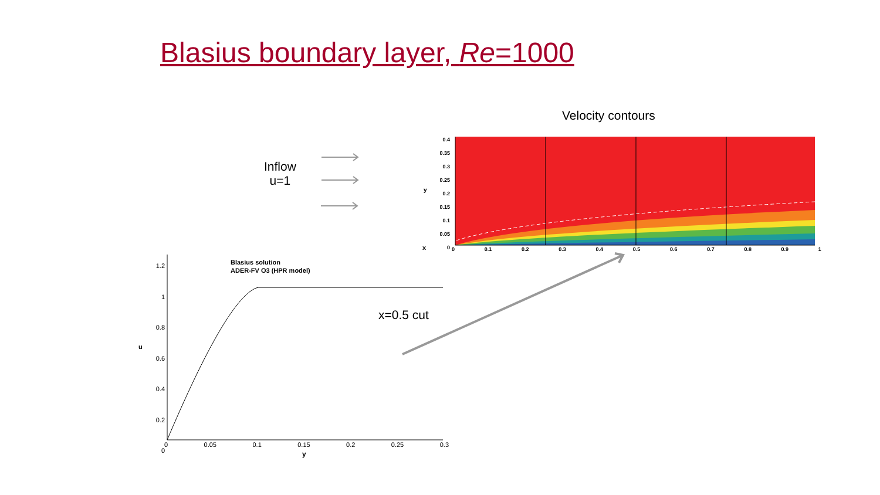Blasius boundary layer, Re=1000
x
Velocity contours
Inflow
u=1
x=0.5 cut
0.4
0.35
0.3
0.25
0.2
0.15
0.1
0.05
0
y
0 0.1 0.2 0.3 0.4 0.5 0.6 0.7 0.8 0.9 1
Blasius solution
ADER-FV O3 (HPR model)
1.2
1
0.8
0.6
0.4
0.2
0
u
0 0.05 0.1 0.15 0.2 0.25 0.3
y